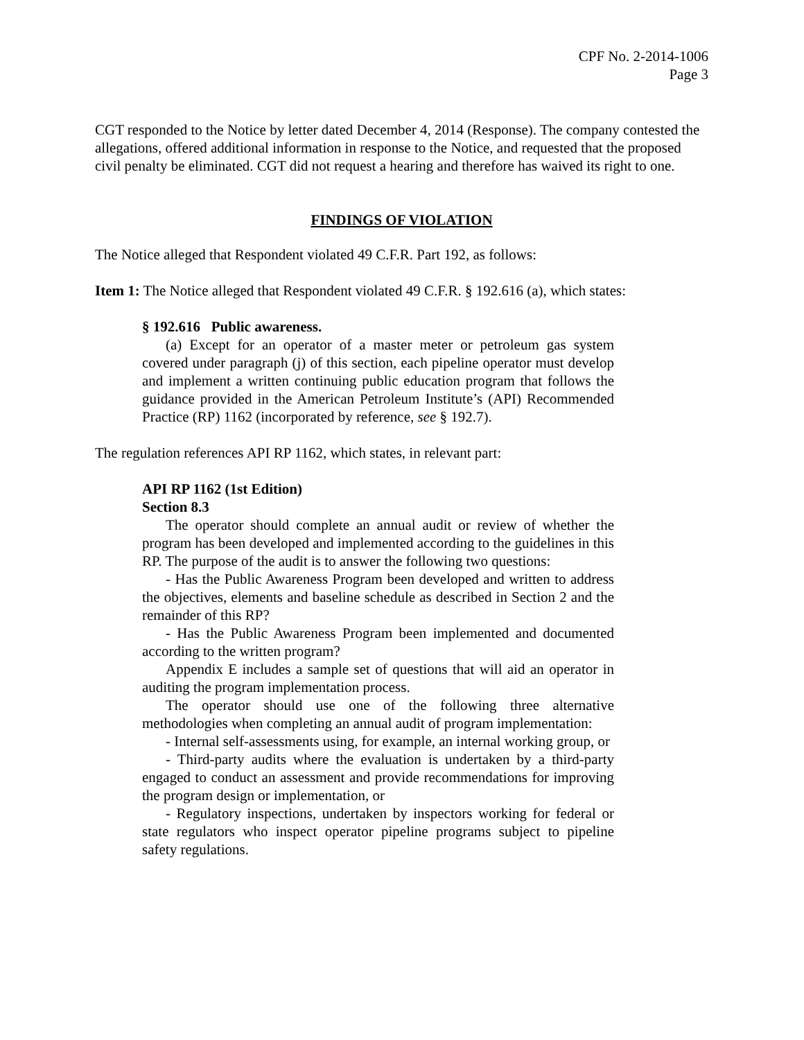CPF No. 2-2014-1006
Page 3
CGT responded to the Notice by letter dated December 4, 2014 (Response). The company contested the allegations, offered additional information in response to the Notice, and requested that the proposed civil penalty be eliminated. CGT did not request a hearing and therefore has waived its right to one.
FINDINGS OF VIOLATION
The Notice alleged that Respondent violated 49 C.F.R. Part 192, as follows:
Item 1: The Notice alleged that Respondent violated 49 C.F.R. § 192.616 (a), which states:
§ 192.616 Public awareness.
(a) Except for an operator of a master meter or petroleum gas system covered under paragraph (j) of this section, each pipeline operator must develop and implement a written continuing public education program that follows the guidance provided in the American Petroleum Institute’s (API) Recommended Practice (RP) 1162 (incorporated by reference, see § 192.7).
The regulation references API RP 1162, which states, in relevant part:
API RP 1162 (1st Edition)
Section 8.3
The operator should complete an annual audit or review of whether the program has been developed and implemented according to the guidelines in this RP. The purpose of the audit is to answer the following two questions:
- Has the Public Awareness Program been developed and written to address the objectives, elements and baseline schedule as described in Section 2 and the remainder of this RP?
- Has the Public Awareness Program been implemented and documented according to the written program?
Appendix E includes a sample set of questions that will aid an operator in auditing the program implementation process.
The operator should use one of the following three alternative methodologies when completing an annual audit of program implementation:
- Internal self-assessments using, for example, an internal working group, or
- Third-party audits where the evaluation is undertaken by a third-party engaged to conduct an assessment and provide recommendations for improving the program design or implementation, or
- Regulatory inspections, undertaken by inspectors working for federal or state regulators who inspect operator pipeline programs subject to pipeline safety regulations.